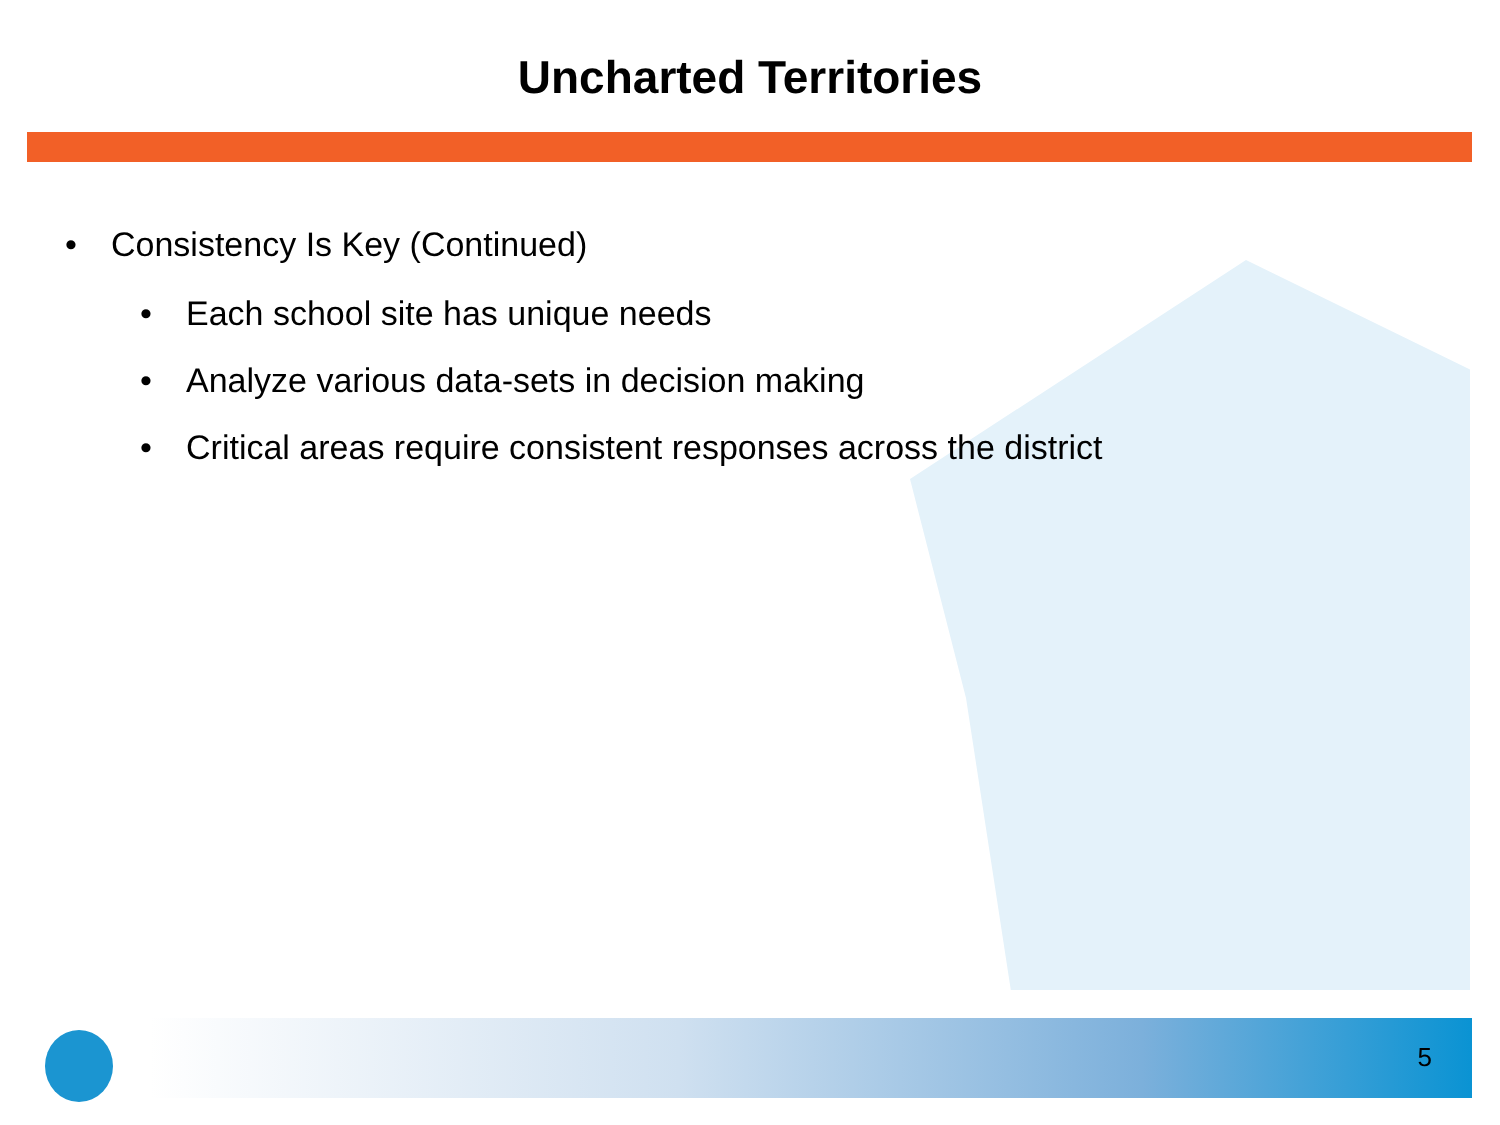Uncharted Territories
• Consistency Is Key (Continued)
• Each school site has unique needs
• Analyze various data-sets in decision making
• Critical areas require consistent responses across the district
5